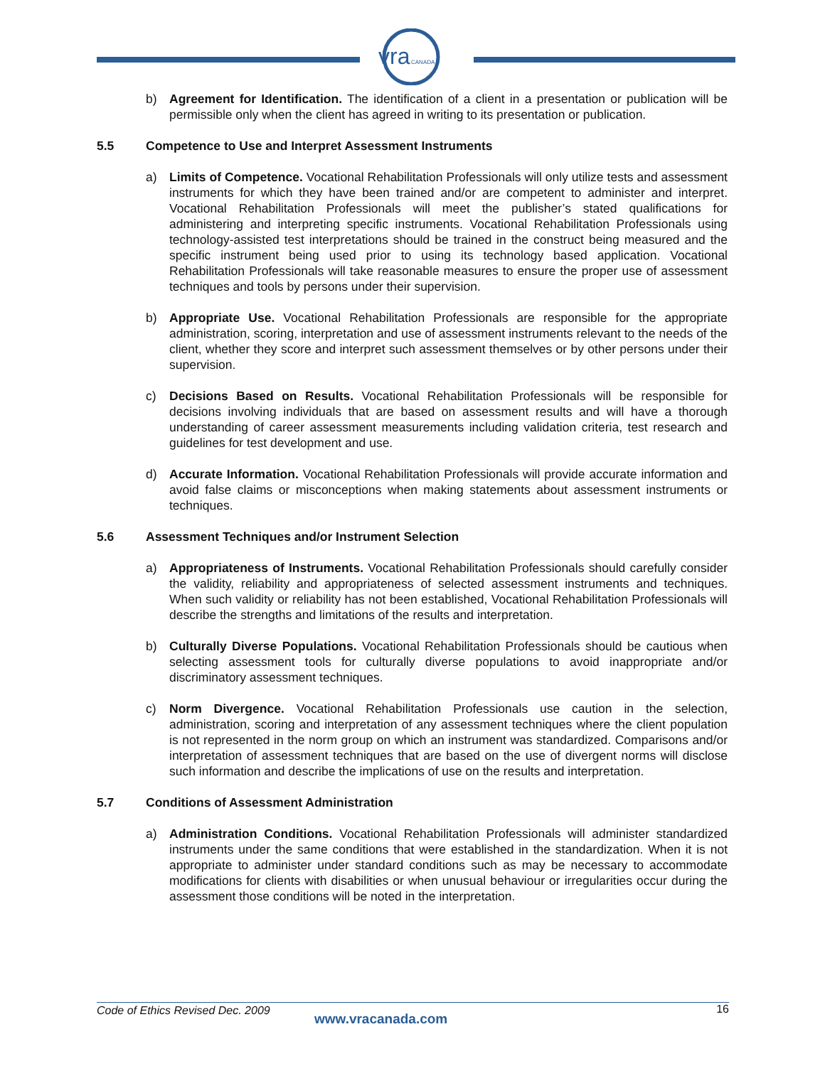vra
CANADA
b) Agreement for Identification. The identification of a client in a presentation or publication will be permissible only when the client has agreed in writing to its presentation or publication.
5.5 Competence to Use and Interpret Assessment Instruments
a) Limits of Competence. Vocational Rehabilitation Professionals will only utilize tests and assessment instruments for which they have been trained and/or are competent to administer and interpret. Vocational Rehabilitation Professionals will meet the publisher’s stated qualifications for administering and interpreting specific instruments. Vocational Rehabilitation Professionals using technology-assisted test interpretations should be trained in the construct being measured and the specific instrument being used prior to using its technology based application. Vocational Rehabilitation Professionals will take reasonable measures to ensure the proper use of assessment techniques and tools by persons under their supervision.
b) Appropriate Use. Vocational Rehabilitation Professionals are responsible for the appropriate administration, scoring, interpretation and use of assessment instruments relevant to the needs of the client, whether they score and interpret such assessment themselves or by other persons under their supervision.
c) Decisions Based on Results. Vocational Rehabilitation Professionals will be responsible for decisions involving individuals that are based on assessment results and will have a thorough understanding of career assessment measurements including validation criteria, test research and guidelines for test development and use.
d) Accurate Information. Vocational Rehabilitation Professionals will provide accurate information and avoid false claims or misconceptions when making statements about assessment instruments or techniques.
5.6 Assessment Techniques and/or Instrument Selection
a) Appropriateness of Instruments. Vocational Rehabilitation Professionals should carefully consider the validity, reliability and appropriateness of selected assessment instruments and techniques. When such validity or reliability has not been established, Vocational Rehabilitation Professionals will describe the strengths and limitations of the results and interpretation.
b) Culturally Diverse Populations. Vocational Rehabilitation Professionals should be cautious when selecting assessment tools for culturally diverse populations to avoid inappropriate and/or discriminatory assessment techniques.
c) Norm Divergence. Vocational Rehabilitation Professionals use caution in the selection, administration, scoring and interpretation of any assessment techniques where the client population is not represented in the norm group on which an instrument was standardized. Comparisons and/or interpretation of assessment techniques that are based on the use of divergent norms will disclose such information and describe the implications of use on the results and interpretation.
5.7 Conditions of Assessment Administration
a) Administration Conditions. Vocational Rehabilitation Professionals will administer standardized instruments under the same conditions that were established in the standardization. When it is not appropriate to administer under standard conditions such as may be necessary to accommodate modifications for clients with disabilities or when unusual behaviour or irregularities occur during the assessment those conditions will be noted in the interpretation.
Code of Ethics Revised Dec. 2009
www.vracanada.com
16